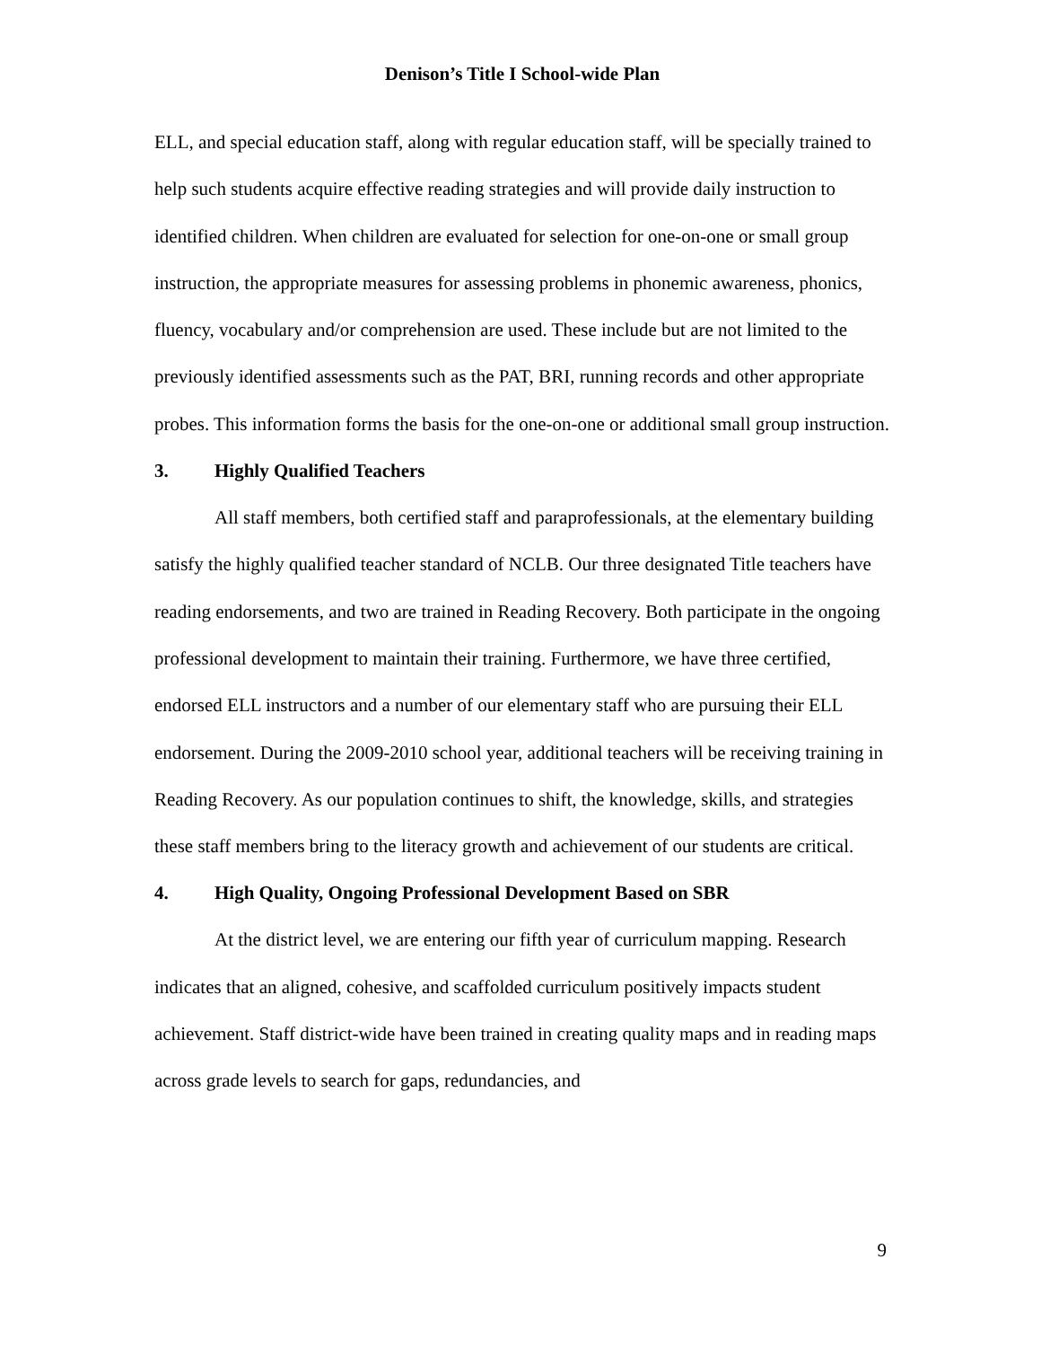Denison’s Title I School-wide Plan
ELL, and special education staff, along with regular education staff, will be specially trained to help such students acquire effective reading strategies and will provide daily instruction to identified children. When children are evaluated for selection for one-on-one or small group instruction, the appropriate measures for assessing problems in phonemic awareness, phonics, fluency, vocabulary and/or comprehension are used. These include but are not limited to the previously identified assessments such as the PAT, BRI, running records and other appropriate probes. This information forms the basis for the one-on-one or additional small group instruction.
3. Highly Qualified Teachers
All staff members, both certified staff and paraprofessionals, at the elementary building satisfy the highly qualified teacher standard of NCLB. Our three designated Title teachers have reading endorsements, and two are trained in Reading Recovery. Both participate in the ongoing professional development to maintain their training. Furthermore, we have three certified, endorsed ELL instructors and a number of our elementary staff who are pursuing their ELL endorsement. During the 2009-2010 school year, additional teachers will be receiving training in Reading Recovery. As our population continues to shift, the knowledge, skills, and strategies these staff members bring to the literacy growth and achievement of our students are critical.
4. High Quality, Ongoing Professional Development Based on SBR
At the district level, we are entering our fifth year of curriculum mapping. Research indicates that an aligned, cohesive, and scaffolded curriculum positively impacts student achievement. Staff district-wide have been trained in creating quality maps and in reading maps across grade levels to search for gaps, redundancies, and
9